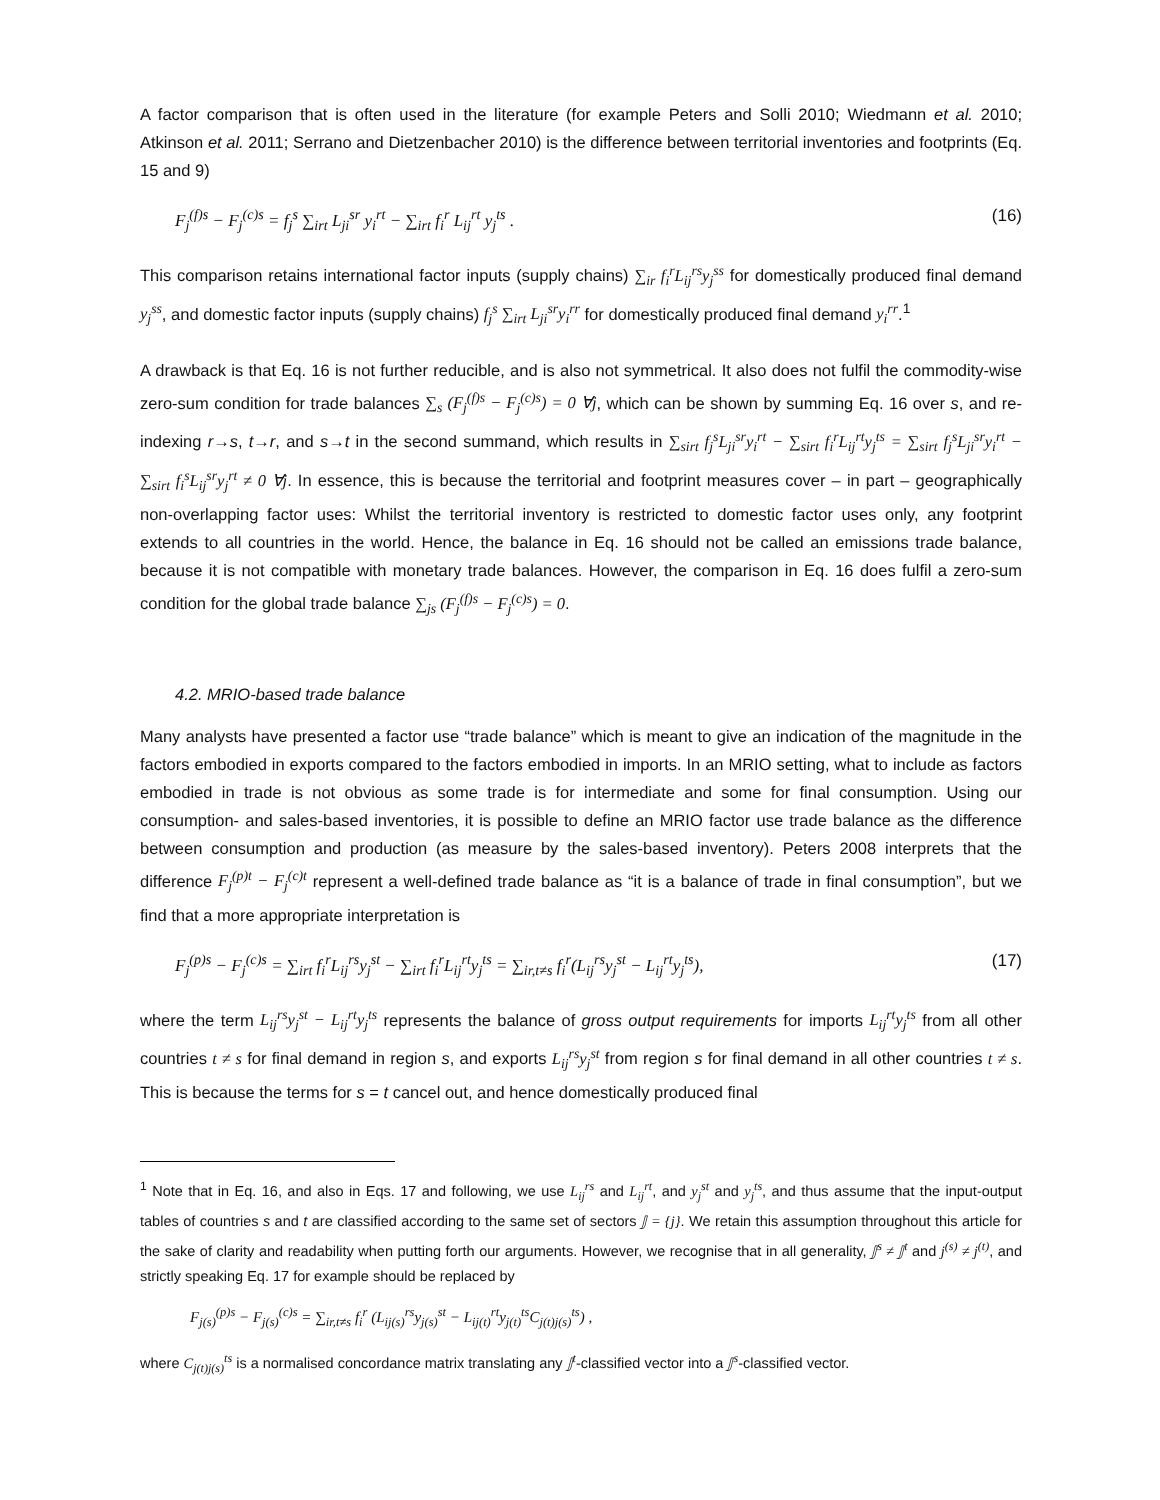A factor comparison that is often used in the literature (for example Peters and Solli 2010; Wiedmann et al. 2010; Atkinson et al. 2011; Serrano and Dietzenbacher 2010) is the difference between territorial inventories and footprints (Eq. 15 and 9)
F<sub>j</sub><sup>(f)s</sup> − F<sub>j</sub><sup>(c)s</sup> = f<sub>j</sub><sup>s</sup> ∑<sub>irt</sub> L<sub>ji</sub><sup>sr</sup> y<sub>i</sub><sup>rt</sup> − ∑<sub>irt</sub> f<sub>i</sub><sup>r</sup> L<sub>ij</sub><sup>rt</sup> y<sub>j</sub><sup>ts</sup> . (16)
This comparison retains international factor inputs (supply chains) ∑<sub>ir</sub> f<sub>i</sub><sup>r</sup>L<sub>ij</sub><sup>rs</sup>y<sub>j</sub><sup>ss</sup> for domestically produced final demand y<sub>j</sub><sup>ss</sup>, and domestic factor inputs (supply chains) f<sub>j</sub><sup>s</sup> ∑<sub>irt</sub> L<sub>ji</sub><sup>sr</sup>y<sub>i</sub><sup>rr</sup> for domestically produced final demand y<sub>i</sub><sup>rr</sup>.<sup>1</sup>
A drawback is that Eq. 16 is not further reducible, and is also not symmetrical. It also does not fulfil the commodity-wise zero-sum condition for trade balances ∑<sub>s</sub> (F<sub>j</sub><sup>(f)s</sup> − F<sub>j</sub><sup>(c)s</sup>) = 0 ∀j, which can be shown by summing Eq. 16 over s, and re-indexing r→s, t→r, and s→t in the second summand, which results in ∑<sub>sirt</sub> f<sub>j</sub><sup>s</sup>L<sub>ji</sub><sup>sr</sup>y<sub>i</sub><sup>rt</sup> − ∑<sub>sirt</sub> f<sub>i</sub><sup>r</sup>L<sub>ij</sub><sup>rt</sup>y<sub>j</sub><sup>ts</sup> = ∑<sub>sirt</sub> f<sub>j</sub><sup>s</sup>L<sub>ji</sub><sup>sr</sup>y<sub>i</sub><sup>rt</sup> − ∑<sub>sirt</sub> f<sub>i</sub><sup>s</sup>L<sub>ij</sub><sup>sr</sup>y<sub>j</sub><sup>rt</sup> ≠ 0 ∀j. In essence, this is because the territorial and footprint measures cover – in part – geographically non-overlapping factor uses: Whilst the territorial inventory is restricted to domestic factor uses only, any footprint extends to all countries in the world. Hence, the balance in Eq. 16 should not be called an emissions trade balance, because it is not compatible with monetary trade balances. However, the comparison in Eq. 16 does fulfil a zero-sum condition for the global trade balance ∑<sub>js</sub> (F<sub>j</sub><sup>(f)s</sup> − F<sub>j</sub><sup>(c)s</sup>) = 0.
4.2. MRIO-based trade balance
Many analysts have presented a factor use “trade balance” which is meant to give an indication of the magnitude in the factors embodied in exports compared to the factors embodied in imports. In an MRIO setting, what to include as factors embodied in trade is not obvious as some trade is for intermediate and some for final consumption. Using our consumption- and sales-based inventories, it is possible to define an MRIO factor use trade balance as the difference between consumption and production (as measure by the sales-based inventory). Peters 2008 interprets that the difference F<sub>j</sub><sup>(p)t</sup> − F<sub>j</sub><sup>(c)t</sup> represent a well-defined trade balance as “it is a balance of trade in final consumption”, but we find that a more appropriate interpretation is
F<sub>j</sub><sup>(p)s</sup> − F<sub>j</sub><sup>(c)s</sup> = ∑<sub>irt</sub> f<sub>i</sub><sup>r</sup>L<sub>ij</sub><sup>rs</sup>y<sub>j</sub><sup>st</sup> − ∑<sub>irt</sub> f<sub>i</sub><sup>r</sup>L<sub>ij</sub><sup>rt</sup>y<sub>j</sub><sup>ts</sup> = ∑<sub>ir,t≠s</sub> f<sub>i</sub><sup>r</sup>(L<sub>ij</sub><sup>rs</sup>y<sub>j</sub><sup>st</sup> − L<sub>ij</sub><sup>rt</sup>y<sub>j</sub><sup>ts</sup>), (17)
where the term L<sub>ij</sub><sup>rs</sup>y<sub>j</sub><sup>st</sup> − L<sub>ij</sub><sup>rt</sup>y<sub>j</sub><sup>ts</sup> represents the balance of gross output requirements for imports L<sub>ij</sub><sup>rt</sup>y<sub>j</sub><sup>ts</sup> from all other countries t ≠ s for final demand in region s, and exports L<sub>ij</sub><sup>rs</sup>y<sub>j</sub><sup>st</sup> from region s for final demand in all other countries t ≠ s. This is because the terms for s = t cancel out, and hence domestically produced final
<sup>1</sup> Note that in Eq. 16, and also in Eqs. 17 and following, we use L<sub>ij</sub><sup>rs</sup> and L<sub>ij</sub><sup>rt</sup>, and y<sub>j</sub><sup>st</sup> and y<sub>j</sub><sup>ts</sup>, and thus assume that the input-output tables of countries s and t are classified according to the same set of sectors 𝕁 = {j}. We retain this assumption throughout this article for the sake of clarity and readability when putting forth our arguments. However, we recognise that in all generality, 𝕁<sup>s</sup> ≠ 𝕁<sup>t</sup> and j<sup>(s)</sup> ≠ j<sup>(t)</sup>, and strictly speaking Eq. 17 for example should be replaced by
F<sub>j(s)</sub><sup>(p)s</sup> − F<sub>j(s)</sub><sup>(c)s</sup> = ∑<sub>ir,t≠s</sub> f<sub>i</sub><sup>r</sup> (L<sub>ij(s)</sub><sup>rs</sup>y<sub>j(s)</sub><sup>st</sup> − L<sub>ij(t)</sub><sup>rt</sup>y<sub>j(t)</sub><sup>ts</sup>C<sub>j(t)j(s)</sub><sup>ts</sup>) ,
where C<sub>j(t)j(s)</sub><sup>ts</sup> is a normalised concordance matrix translating any 𝕁<sup>t</sup>-classified vector into a 𝕁<sup>s</sup>-classified vector.